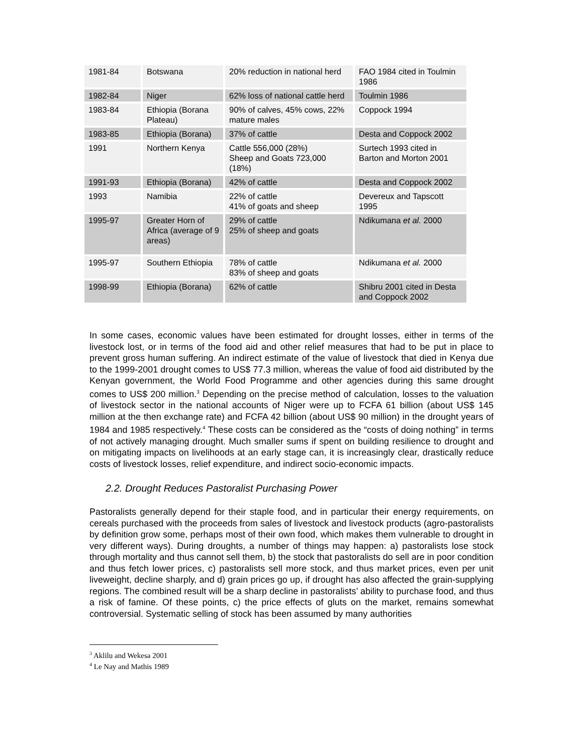| 1981-84 | Botswana | 20% reduction in national herd | FAO 1984 cited in Toulmin 1986 |
| 1982-84 | Niger | 62% loss of national cattle herd | Toulmin 1986 |
| 1983-84 | Ethiopia (Borana Plateau) | 90% of calves, 45% cows, 22% mature males | Coppock 1994 |
| 1983-85 | Ethiopia (Borana) | 37% of cattle | Desta and Coppock 2002 |
| 1991 | Northern Kenya | Cattle 556,000 (28%) Sheep and Goats 723,000 (18%) | Surtech 1993 cited in Barton and Morton 2001 |
| 1991-93 | Ethiopia (Borana) | 42% of cattle | Desta and Coppock 2002 |
| 1993 | Namibia | 22% of cattle 41% of goats and sheep | Devereux and Tapscott 1995 |
| 1995-97 | Greater Horn of Africa (average of 9 areas) | 29% of cattle 25% of sheep and goats | Ndikumana et al. 2000 |
| 1995-97 | Southern Ethiopia | 78% of cattle 83% of sheep and goats | Ndikumana et al. 2000 |
| 1998-99 | Ethiopia (Borana) | 62% of cattle | Shibru 2001 cited in Desta and Coppock 2002 |
In some cases, economic values have been estimated for drought losses, either in terms of the livestock lost, or in terms of the food aid and other relief measures that had to be put in place to prevent gross human suffering. An indirect estimate of the value of livestock that died in Kenya due to the 1999-2001 drought comes to US$ 77.3 million, whereas the value of food aid distributed by the Kenyan government, the World Food Programme and other agencies during this same drought comes to US$ 200 million.<sup>3</sup> Depending on the precise method of calculation, losses to the valuation of livestock sector in the national accounts of Niger were up to FCFA 61 billion (about US$ 145 million at the then exchange rate) and FCFA 42 billion (about US$ 90 million) in the drought years of 1984 and 1985 respectively.<sup>4</sup> These costs can be considered as the “costs of doing nothing” in terms of not actively managing drought. Much smaller sums if spent on building resilience to drought and on mitigating impacts on livelihoods at an early stage can, it is increasingly clear, drastically reduce costs of livestock losses, relief expenditure, and indirect socio-economic impacts.
2.2. Drought Reduces Pastoralist Purchasing Power
Pastoralists generally depend for their staple food, and in particular their energy requirements, on cereals purchased with the proceeds from sales of livestock and livestock products (agro-pastoralists by definition grow some, perhaps most of their own food, which makes them vulnerable to drought in very different ways). During droughts, a number of things may happen: a) pastoralists lose stock through mortality and thus cannot sell them, b) the stock that pastoralists do sell are in poor condition and thus fetch lower prices, c) pastoralists sell more stock, and thus market prices, even per unit liveweight, decline sharply, and d) grain prices go up, if drought has also affected the grain-supplying regions. The combined result will be a sharp decline in pastoralists’ ability to purchase food, and thus a risk of famine. Of these points, c) the price effects of gluts on the market, remains somewhat controversial. Systematic selling of stock has been assumed by many authorities
<sup>3</sup> Aklilu and Wekesa 2001
<sup>4</sup> Le Nay and Mathis 1989